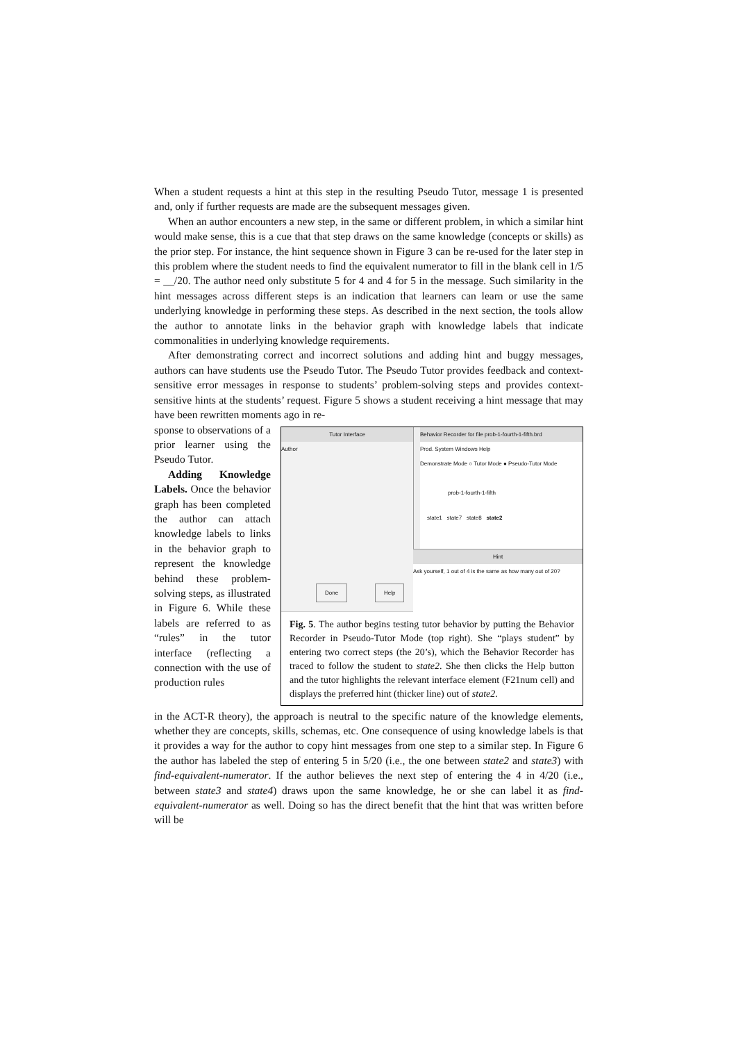When a student requests a hint at this step in the resulting Pseudo Tutor, message 1 is presented and, only if further requests are made are the subsequent messages given.
When an author encounters a new step, in the same or different problem, in which a similar hint would make sense, this is a cue that that step draws on the same knowledge (concepts or skills) as the prior step. For instance, the hint sequence shown in Figure 3 can be re-used for the later step in this problem where the student needs to find the equivalent numerator to fill in the blank cell in 1/5 = __/20. The author need only substitute 5 for 4 and 4 for 5 in the message. Such similarity in the hint messages across different steps is an indication that learners can learn or use the same underlying knowledge in performing these steps. As described in the next section, the tools allow the author to annotate links in the behavior graph with knowledge labels that indicate commonalities in underlying knowledge requirements.
After demonstrating correct and incorrect solutions and adding hint and buggy messages, authors can have students use the Pseudo Tutor. The Pseudo Tutor provides feedback and context-sensitive error messages in response to students’ problem-solving steps and provides context-sensitive hints at the students’ request. Figure 5 shows a student receiving a hint message that may have been rewritten moments ago in re-
Tutor Interface
Author
Done Help
Behavior Recorder for file prob-1-fourth-1-fifth.brd
Prod. System Windows Help
Demonstrate Mode ○ Tutor Mode ● Pseudo-Tutor Mode
prob-1-fourth-1-fifth
state1 state7 state8 state2
Hint
Ask yourself, 1 out of 4 is the same as how many out of 20?
Fig. 5. The author begins testing tutor behavior by putting the Behavior Recorder in Pseudo-Tutor Mode (top right). She “plays student” by entering two correct steps (the 20’s), which the Behavior Recorder has traced to follow the student to state2. She then clicks the Help button and the tutor highlights the relevant interface element (F21num cell) and displays the preferred hint (thicker line) out of state2.
sponse to observations of a prior learner using the Pseudo Tutor.
Adding Knowledge Labels. Once the behavior graph has been completed the author can attach knowledge labels to links in the behavior graph to represent the knowledge behind these problem-solving steps, as illustrated in Figure 6. While these labels are referred to as “rules” in the tutor interface (reflecting a connection with the use of production rules
in the ACT-R theory), the approach is neutral to the specific nature of the knowledge elements, whether they are concepts, skills, schemas, etc. One consequence of using knowledge labels is that it provides a way for the author to copy hint messages from one step to a similar step. In Figure 6 the author has labeled the step of entering 5 in 5/20 (i.e., the one between state2 and state3) with find-equivalent-numerator. If the author believes the next step of entering the 4 in 4/20 (i.e., between state3 and state4) draws upon the same knowledge, he or she can label it as find-equivalent-numerator as well. Doing so has the direct benefit that the hint that was written before will be